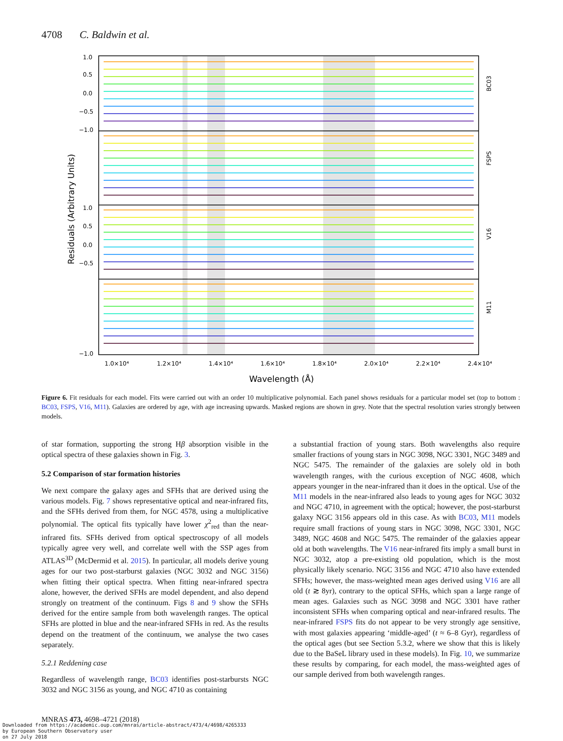4708 C. Baldwin et al.
1.0
0.5
0.0
−0.5
−1.0
1.0
0.5
0.0
−0.5
−1.0
BC03
FSPS
V16
M11
Residuals (Arbitrary Units)
1.0×10⁴
1.2×10⁴
1.4×10⁴
1.6×10⁴
1.8×10⁴
2.0×10⁴
2.2×10⁴
2.4×10⁴
Wavelength (Å)
Figure 6. Fit residuals for each model. Fits were carried out with an order 10 multiplicative polynomial. Each panel shows residuals for a particular model set (top to bottom : BC03, FSPS, V16, M11). Galaxies are ordered by age, with age increasing upwards. Masked regions are shown in grey. Note that the spectral resolution varies strongly between models.
of star formation, supporting the strong Hβ absorption visible in the optical spectra of these galaxies shown in Fig. 3.
5.2 Comparison of star formation histories
We next compare the galaxy ages and SFHs that are derived using the various models. Fig. 7 shows representative optical and near-infrared fits, and the SFHs derived from them, for NGC 4578, using a multiplicative polynomial. The optical fits typically have lower χ<sup>2</sup><sub>red</sub> than the near-infrared fits. SFHs derived from optical spectroscopy of all models typically agree very well, and correlate well with the SSP ages from ATLAS<sup>3D</sup> (McDermid et al. 2015). In particular, all models derive young ages for our two post-starburst galaxies (NGC 3032 and NGC 3156) when fitting their optical spectra. When fitting near-infrared spectra alone, however, the derived SFHs are model dependent, and also depend strongly on treatment of the continuum. Figs 8 and 9 show the SFHs derived for the entire sample from both wavelength ranges. The optical SFHs are plotted in blue and the near-infrared SFHs in red. As the results depend on the treatment of the continuum, we analyse the two cases separately.
5.2.1 Reddening case
Regardless of wavelength range, BC03 identifies post-starbursts NGC 3032 and NGC 3156 as young, and NGC 4710 as containing
a substantial fraction of young stars. Both wavelengths also require smaller fractions of young stars in NGC 3098, NGC 3301, NGC 3489 and NGC 5475. The remainder of the galaxies are solely old in both wavelength ranges, with the curious exception of NGC 4608, which appears younger in the near-infrared than it does in the optical. Use of the M11 models in the near-infrared also leads to young ages for NGC 3032 and NGC 4710, in agreement with the optical; however, the post-starburst galaxy NGC 3156 appears old in this case. As with BC03, M11 models require small fractions of young stars in NGC 3098, NGC 3301, NGC 3489, NGC 4608 and NGC 5475. The remainder of the galaxies appear old at both wavelengths. The V16 near-infrared fits imply a small burst in NGC 3032, atop a pre-existing old population, which is the most physically likely scenario. NGC 3156 and NGC 4710 also have extended SFHs; however, the mass-weighted mean ages derived using V16 are all old (t ≳ 8yr), contrary to the optical SFHs, which span a large range of mean ages. Galaxies such as NGC 3098 and NGC 3301 have rather inconsistent SFHs when comparing optical and near-infrared results. The near-infrared FSPS fits do not appear to be very strongly age sensitive, with most galaxies appearing ‘middle-aged’ (t ≈ 6–8 Gyr), regardless of the optical ages (but see Section 5.3.2, where we show that this is likely due to the BaSeL library used in these models). In Fig. 10, we summarize these results by comparing, for each model, the mass-weighted ages of our sample derived from both wavelength ranges.
MNRAS 473, 4698–4721 (2018)
Downloaded from https://academic.oup.com/mnras/article-abstract/473/4/4698/4265333
by European Southern Observatory user
on 27 July 2018